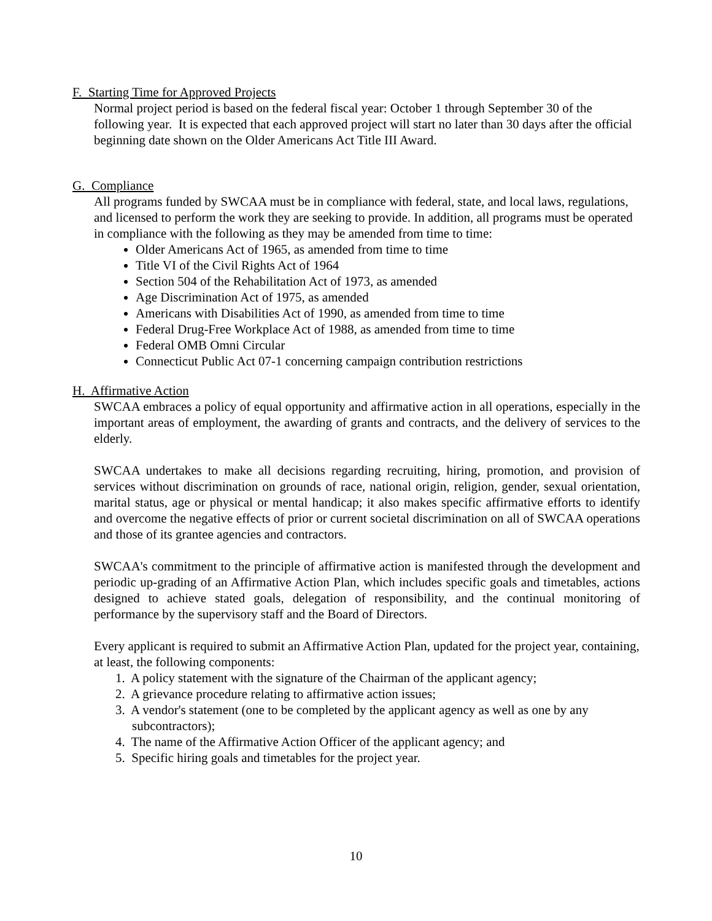F. Starting Time for Approved Projects
Normal project period is based on the federal fiscal year: October 1 through September 30 of the following year. It is expected that each approved project will start no later than 30 days after the official beginning date shown on the Older Americans Act Title III Award.
G. Compliance
All programs funded by SWCAA must be in compliance with federal, state, and local laws, regulations, and licensed to perform the work they are seeking to provide. In addition, all programs must be operated in compliance with the following as they may be amended from time to time:
Older Americans Act of 1965, as amended from time to time
Title VI of the Civil Rights Act of 1964
Section 504 of the Rehabilitation Act of 1973, as amended
Age Discrimination Act of 1975, as amended
Americans with Disabilities Act of 1990, as amended from time to time
Federal Drug-Free Workplace Act of 1988, as amended from time to time
Federal OMB Omni Circular
Connecticut Public Act 07-1 concerning campaign contribution restrictions
H. Affirmative Action
SWCAA embraces a policy of equal opportunity and affirmative action in all operations, especially in the important areas of employment, the awarding of grants and contracts, and the delivery of services to the elderly.
SWCAA undertakes to make all decisions regarding recruiting, hiring, promotion, and provision of services without discrimination on grounds of race, national origin, religion, gender, sexual orientation, marital status, age or physical or mental handicap; it also makes specific affirmative efforts to identify and overcome the negative effects of prior or current societal discrimination on all of SWCAA operations and those of its grantee agencies and contractors.
SWCAA's commitment to the principle of affirmative action is manifested through the development and periodic up-grading of an Affirmative Action Plan, which includes specific goals and timetables, actions designed to achieve stated goals, delegation of responsibility, and the continual monitoring of performance by the supervisory staff and the Board of Directors.
Every applicant is required to submit an Affirmative Action Plan, updated for the project year, containing, at least, the following components:
1. A policy statement with the signature of the Chairman of the applicant agency;
2. A grievance procedure relating to affirmative action issues;
3. A vendor's statement (one to be completed by the applicant agency as well as one by any subcontractors);
4. The name of the Affirmative Action Officer of the applicant agency; and
5. Specific hiring goals and timetables for the project year.
10